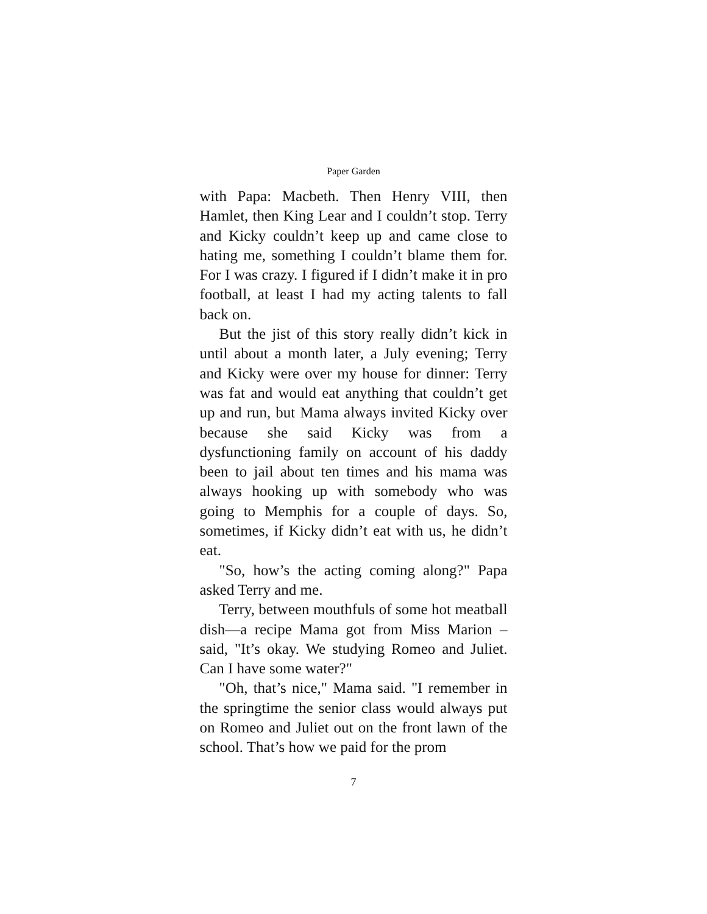Paper Garden
with Papa: Macbeth. Then Henry VIII, then Hamlet, then King Lear and I couldn’t stop. Terry and Kicky couldn’t keep up and came close to hating me, something I couldn’t blame them for. For I was crazy. I figured if I didn’t make it in pro football, at least I had my acting talents to fall back on.
But the jist of this story really didn’t kick in until about a month later, a July evening; Terry and Kicky were over my house for dinner: Terry was fat and would eat anything that couldn’t get up and run, but Mama always invited Kicky over because she said Kicky was from a dysfunctioning family on account of his daddy been to jail about ten times and his mama was always hooking up with somebody who was going to Memphis for a couple of days. So, sometimes, if Kicky didn’t eat with us, he didn’t eat.
"So, how’s the acting coming along?" Papa asked Terry and me.
Terry, between mouthfuls of some hot meatball dish—a recipe Mama got from Miss Marion – said, "It’s okay. We studying Romeo and Juliet. Can I have some water?"
"Oh, that’s nice," Mama said. "I remember in the springtime the senior class would always put on Romeo and Juliet out on the front lawn of the school. That’s how we paid for the prom
7